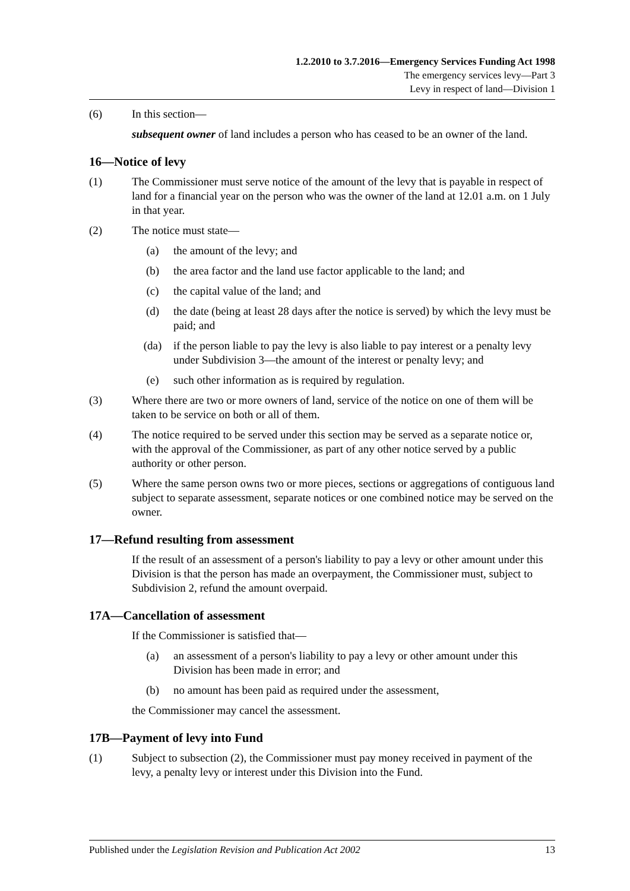1.2.2010 to 3.7.2016—Emergency Services Funding Act 1998
The emergency services levy—Part 3
Levy in respect of land—Division 1
(6) In this section—
subsequent owner of land includes a person who has ceased to be an owner of the land.
16—Notice of levy
(1) The Commissioner must serve notice of the amount of the levy that is payable in respect of land for a financial year on the person who was the owner of the land at 12.01 a.m. on 1 July in that year.
(2) The notice must state—
(a) the amount of the levy; and
(b) the area factor and the land use factor applicable to the land; and
(c) the capital value of the land; and
(d) the date (being at least 28 days after the notice is served) by which the levy must be paid; and
(da) if the person liable to pay the levy is also liable to pay interest or a penalty levy under Subdivision 3—the amount of the interest or penalty levy; and
(e) such other information as is required by regulation.
(3) Where there are two or more owners of land, service of the notice on one of them will be taken to be service on both or all of them.
(4) The notice required to be served under this section may be served as a separate notice or, with the approval of the Commissioner, as part of any other notice served by a public authority or other person.
(5) Where the same person owns two or more pieces, sections or aggregations of contiguous land subject to separate assessment, separate notices or one combined notice may be served on the owner.
17—Refund resulting from assessment
If the result of an assessment of a person's liability to pay a levy or other amount under this Division is that the person has made an overpayment, the Commissioner must, subject to Subdivision 2, refund the amount overpaid.
17A—Cancellation of assessment
If the Commissioner is satisfied that—
(a) an assessment of a person's liability to pay a levy or other amount under this Division has been made in error; and
(b) no amount has been paid as required under the assessment,
the Commissioner may cancel the assessment.
17B—Payment of levy into Fund
(1) Subject to subsection (2), the Commissioner must pay money received in payment of the levy, a penalty levy or interest under this Division into the Fund.
Published under the Legislation Revision and Publication Act 2002 13